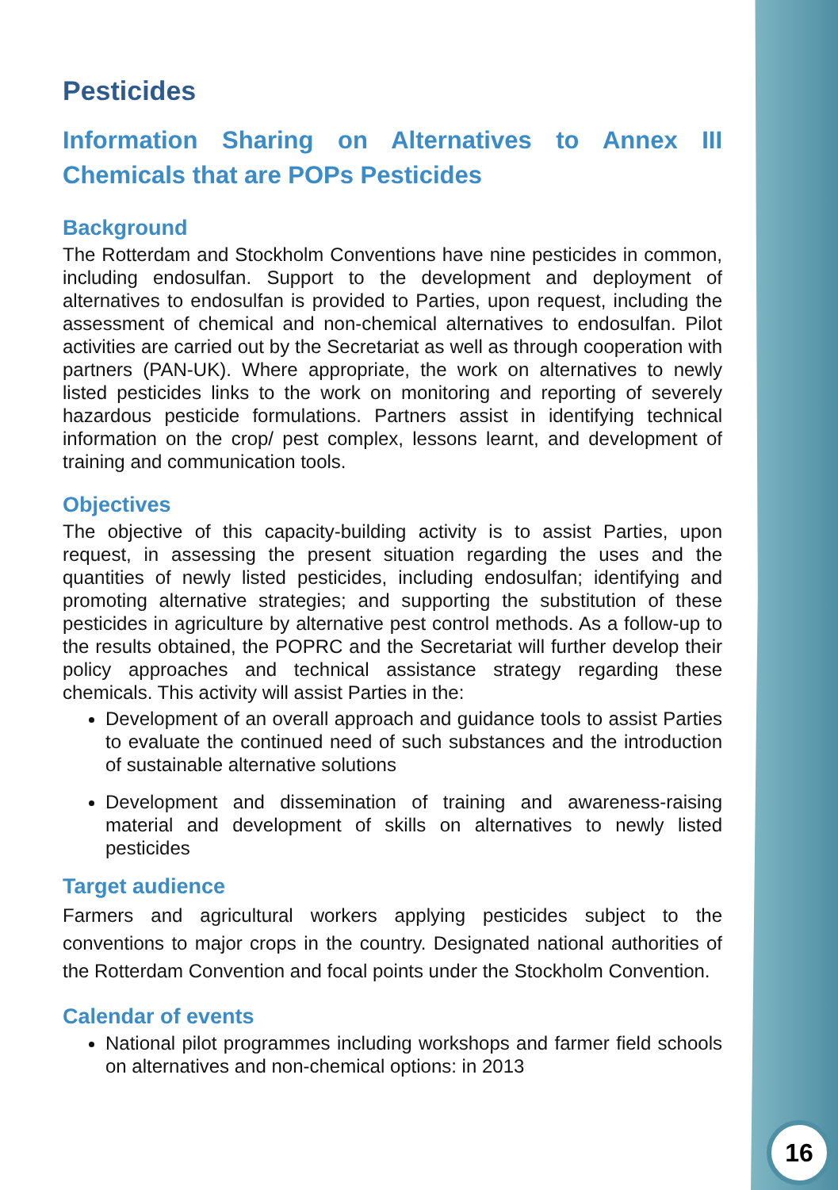Pesticides
Information Sharing on Alternatives to Annex III Chemicals that are POPs Pesticides
Background
The Rotterdam and Stockholm Conventions have nine pesticides in common, including endosulfan. Support to the development and deployment of alternatives to endosulfan is provided to Parties, upon request, including the assessment of chemical and non-chemical alternatives to endosulfan. Pilot activities are carried out by the Secretariat as well as through cooperation with partners (PAN-UK). Where appropriate, the work on alternatives to newly listed pesticides links to the work on monitoring and reporting of severely hazardous pesticide formulations. Partners assist in identifying technical information on the crop/ pest complex, lessons learnt, and development of training and communication tools.
Objectives
The objective of this capacity-building activity is to assist Parties, upon request, in assessing the present situation regarding the uses and the quantities of newly listed pesticides, including endosulfan; identifying and promoting alternative strategies; and supporting the substitution of these pesticides in agriculture by alternative pest control methods. As a follow-up to the results obtained, the POPRC and the Secretariat will further develop their policy approaches and technical assistance strategy regarding these chemicals. This activity will assist Parties in the:
Development of an overall approach and guidance tools to assist Parties to evaluate the continued need of such substances and the introduction of sustainable alternative solutions
Development and dissemination of training and awareness-raising material and development of skills on alternatives to newly listed pesticides
Target audience
Farmers and agricultural workers applying pesticides subject to the conventions to major crops in the country. Designated national authorities of the Rotterdam Convention and focal points under the Stockholm Convention.
Calendar of events
National pilot programmes including workshops and farmer field schools on alternatives and non-chemical options: in 2013
16